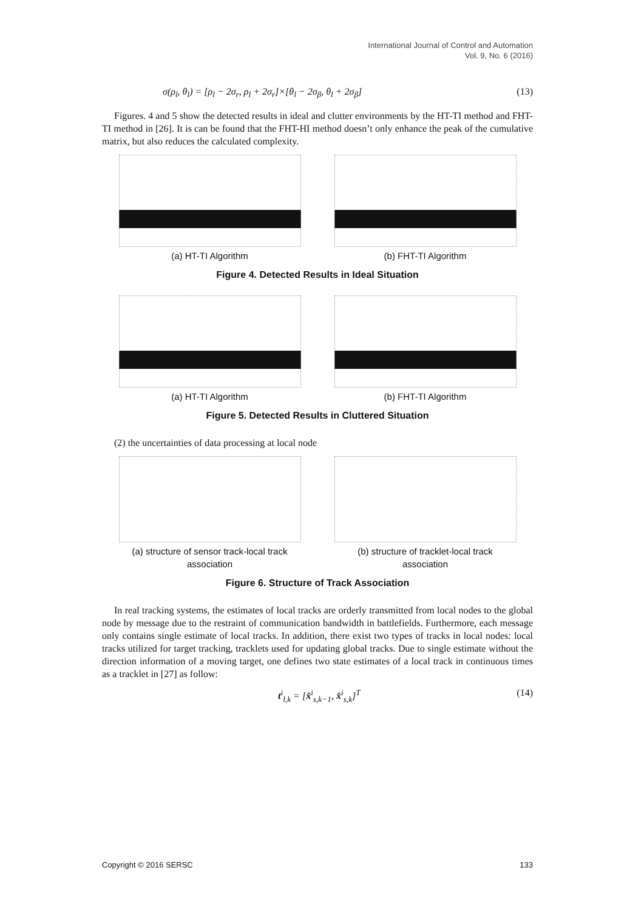International Journal of Control and Automation
Vol. 9, No. 6 (2016)
σ(ρ<sub>l</sub>, θ<sub>l</sub>) = [ρ<sub>l</sub> − 2σ<sub>r</sub>, ρ<sub>l</sub> + 2σ<sub>r</sub>]×[θ<sub>l</sub> − 2σ<sub>β</sub>, θ<sub>l</sub> + 2σ<sub>β</sub>] (13)
Figures. 4 and 5 show the detected results in ideal and clutter environments by the HT-TI method and FHT-TI method in [26]. It is can be found that the FHT-HI method doesn’t only enhance the peak of the cumulative matrix, but also reduces the calculated complexity.
(a) HT-TI Algorithm (b) FHT-TI Algorithm
Figure 4. Detected Results in Ideal Situation
(a) HT-TI Algorithm (b) FHT-TI Algorithm
Figure 5. Detected Results in Cluttered Situation
(2) the uncertainties of data processing at local node
(a) structure of sensor track-local track association
(b) structure of tracklet-local track association
Figure 6. Structure of Track Association
In real tracking systems, the estimates of local tracks are orderly transmitted from local nodes to the global node by message due to the restraint of communication bandwidth in battlefields. Furthermore, each message only contains single estimate of local tracks. In addition, there exist two types of tracks in local nodes: local tracks utilized for target tracking, tracklets used for updating global tracks. Due to single estimate without the direction information of a moving target, one defines two state estimates of a local track in continuous times as a tracklet in [27] as follow:
t<sup>i</sup><sub>l,k</sub> = [x̂<sup>i</sup><sub>s,k−1</sub>, x̂<sup>i</sup><sub>s,k</sub>]<sup>T</sup> (14)
Copyright © 2016 SERSC 133